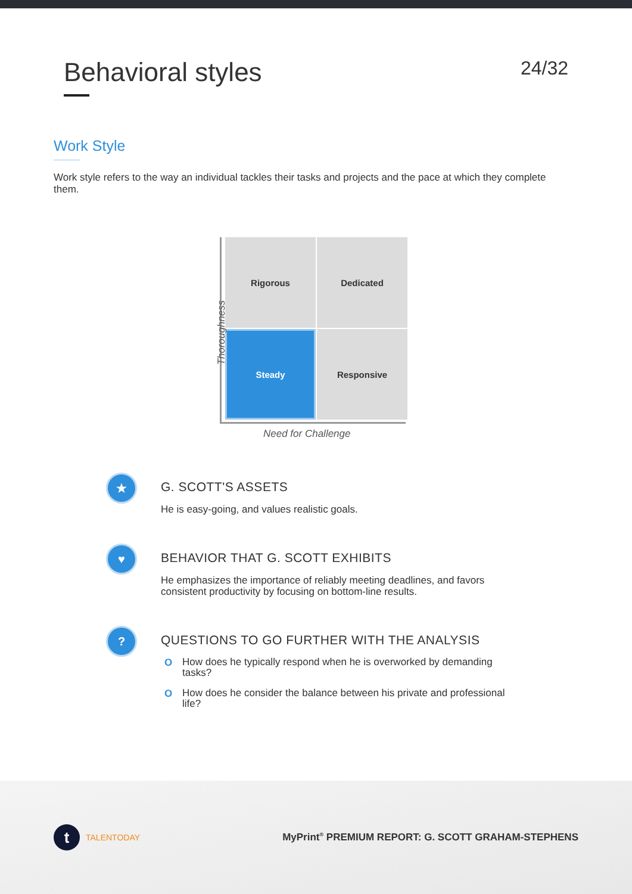Behavioral styles
24/32
Work Style
Work style refers to the way an individual tackles their tasks and projects and the pace at which they complete them.
Rigorous
Dedicated
Steady
Responsive
Thoroughness
Need for Challenge
★
G. SCOTT'S ASSETS
He is easy-going, and values realistic goals.
♥
BEHAVIOR THAT G. SCOTT EXHIBITS
He emphasizes the importance of reliably meeting deadlines, and favors consistent productivity by focusing on bottom-line results.
?
QUESTIONS TO GO FURTHER WITH THE ANALYSIS
O How does he typically respond when he is overworked by demanding tasks?
O How does he consider the balance between his private and professional life?
t
TALENTODAY
MyPrint<sup>®</sup> PREMIUM REPORT: G. SCOTT GRAHAM-STEPHENS